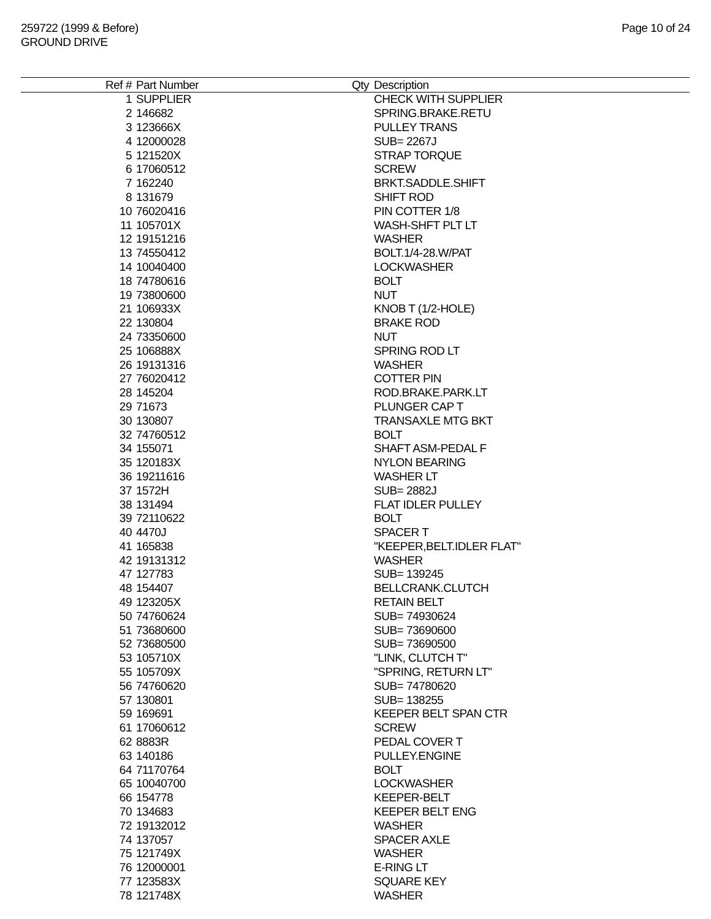259722 (1999 & Before)
GROUND DRIVE
Page 10 of 24
| Ref # | Part Number | Qty | Description |
| --- | --- | --- | --- |
| 1 | SUPPLIER | | CHECK WITH SUPPLIER |
| 2 | 146682 | | SPRING.BRAKE.RETU |
| 3 | 123666X | | PULLEY TRANS |
| 4 | 12000028 | | SUB= 2267J |
| 5 | 121520X | | STRAP TORQUE |
| 6 | 17060512 | | SCREW |
| 7 | 162240 | | BRKT.SADDLE.SHIFT |
| 8 | 131679 | | SHIFT ROD |
| 10 | 76020416 | | PIN COTTER 1/8 |
| 11 | 105701X | | WASH-SHFT PLT LT |
| 12 | 19151216 | | WASHER |
| 13 | 74550412 | | BOLT.1/4-28.W/PAT |
| 14 | 10040400 | | LOCKWASHER |
| 18 | 74780616 | | BOLT |
| 19 | 73800600 | | NUT |
| 21 | 106933X | | KNOB T (1/2-HOLE) |
| 22 | 130804 | | BRAKE ROD |
| 24 | 73350600 | | NUT |
| 25 | 106888X | | SPRING ROD LT |
| 26 | 19131316 | | WASHER |
| 27 | 76020412 | | COTTER PIN |
| 28 | 145204 | | ROD.BRAKE.PARK.LT |
| 29 | 71673 | | PLUNGER CAP T |
| 30 | 130807 | | TRANSAXLE MTG BKT |
| 32 | 74760512 | | BOLT |
| 34 | 155071 | | SHAFT ASM-PEDAL F |
| 35 | 120183X | | NYLON BEARING |
| 36 | 19211616 | | WASHER LT |
| 37 | 1572H | | SUB= 2882J |
| 38 | 131494 | | FLAT IDLER PULLEY |
| 39 | 72110622 | | BOLT |
| 40 | 4470J | | SPACER T |
| 41 | 165838 | | "KEEPER,BELT.IDLER FLAT" |
| 42 | 19131312 | | WASHER |
| 47 | 127783 | | SUB= 139245 |
| 48 | 154407 | | BELLCRANK.CLUTCH |
| 49 | 123205X | | RETAIN BELT |
| 50 | 74760624 | | SUB= 74930624 |
| 51 | 73680600 | | SUB= 73690600 |
| 52 | 73680500 | | SUB= 73690500 |
| 53 | 105710X | | "LINK, CLUTCH T" |
| 55 | 105709X | | "SPRING, RETURN LT" |
| 56 | 74760620 | | SUB= 74780620 |
| 57 | 130801 | | SUB= 138255 |
| 59 | 169691 | | KEEPER BELT SPAN CTR |
| 61 | 17060612 | | SCREW |
| 62 | 8883R | | PEDAL COVER T |
| 63 | 140186 | | PULLEY.ENGINE |
| 64 | 71170764 | | BOLT |
| 65 | 10040700 | | LOCKWASHER |
| 66 | 154778 | | KEEPER-BELT |
| 70 | 134683 | | KEEPER BELT ENG |
| 72 | 19132012 | | WASHER |
| 74 | 137057 | | SPACER AXLE |
| 75 | 121749X | | WASHER |
| 76 | 12000001 | | E-RING LT |
| 77 | 123583X | | SQUARE KEY |
| 78 | 121748X | | WASHER |